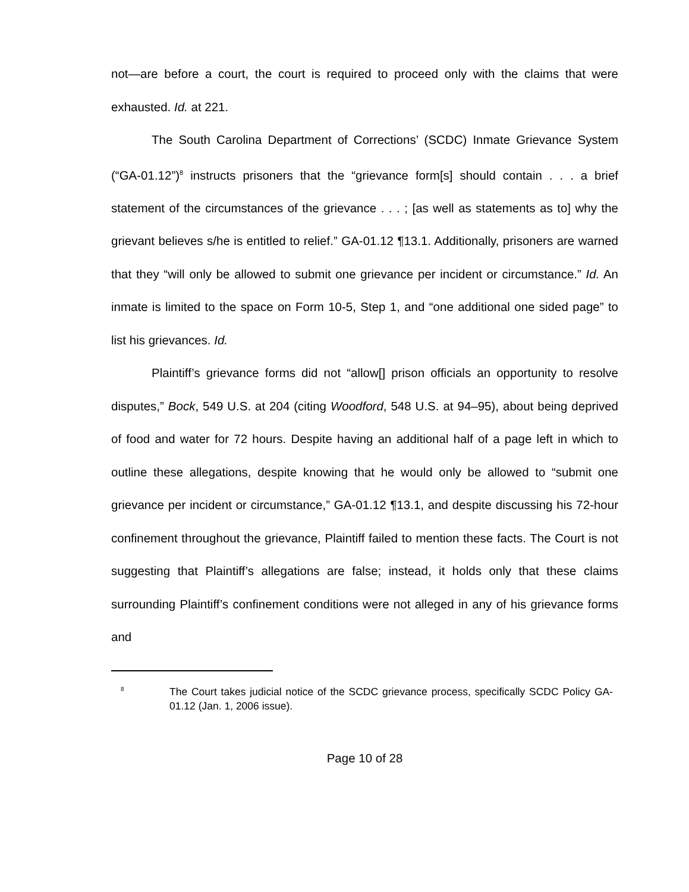not—are before a court, the court is required to proceed only with the claims that were exhausted. Id. at 221.
The South Carolina Department of Corrections’ (SCDC) Inmate Grievance System (“GA-01.12”)<sup>8</sup> instructs prisoners that the “grievance form[s] should contain . . . a brief statement of the circumstances of the grievance . . . ; [as well as statements as to] why the grievant believes s/he is entitled to relief.” GA-01.12 ¶13.1. Additionally, prisoners are warned that they “will only be allowed to submit one grievance per incident or circumstance.” Id. An inmate is limited to the space on Form 10-5, Step 1, and “one additional one sided page” to list his grievances. Id.
Plaintiff’s grievance forms did not “allow[] prison officials an opportunity to resolve disputes,” Bock, 549 U.S. at 204 (citing Woodford, 548 U.S. at 94–95), about being deprived of food and water for 72 hours. Despite having an additional half of a page left in which to outline these allegations, despite knowing that he would only be allowed to “submit one grievance per incident or circumstance,” GA-01.12 ¶13.1, and despite discussing his 72-hour confinement throughout the grievance, Plaintiff failed to mention these facts. The Court is not suggesting that Plaintiff’s allegations are false; instead, it holds only that these claims surrounding Plaintiff’s confinement conditions were not alleged in any of his grievance forms and
<sup>8</sup>
The Court takes judicial notice of the SCDC grievance process, specifically SCDC Policy GA-01.12 (Jan. 1, 2006 issue).
Page 10 of 28